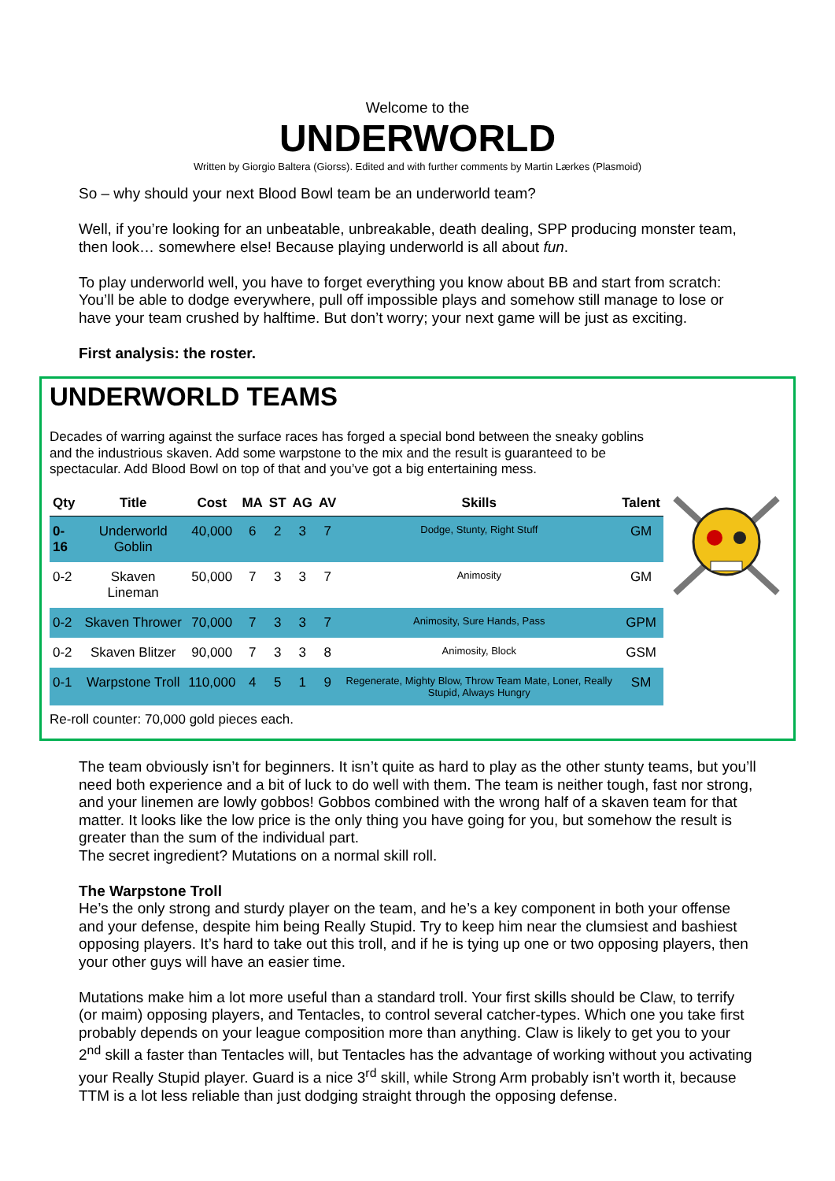Welcome to the
UNDERWORLD
Written by Giorgio Baltera (Giorss). Edited and with further comments by Martin Lærkes (Plasmoid)
So – why should your next Blood Bowl team be an underworld team?
Well, if you’re looking for an unbeatable, unbreakable, death dealing, SPP producing monster team, then look… somewhere else! Because playing underworld is all about fun.
To play underworld well, you have to forget everything you know about BB and start from scratch: You’ll be able to dodge everywhere, pull off impossible plays and somehow still manage to lose or have your team crushed by halftime. But don’t worry; your next game will be just as exciting.
First analysis: the roster.
UNDERWORLD TEAMS
Decades of warring against the surface races has forged a special bond between the sneaky goblins and the industrious skaven. Add some warpstone to the mix and the result is guaranteed to be spectacular. Add Blood Bowl on top of that and you’ve got a big entertaining mess.
| Qty | Title | Cost | MA | ST | AG | AV | Skills | Talent |
| --- | --- | --- | --- | --- | --- | --- | --- | --- |
| 0-16 | Underworld Goblin | 40,000 | 6 | 2 | 3 | 7 | Dodge, Stunty, Right Stuff | GM |
| 0-2 | Skaven Lineman | 50,000 | 7 | 3 | 3 | 7 | Animosity | GM |
| 0-2 | Skaven Thrower | 70,000 | 7 | 3 | 3 | 7 | Animosity, Sure Hands, Pass | GPM |
| 0-2 | Skaven Blitzer | 90,000 | 7 | 3 | 3 | 8 | Animosity, Block | GSM |
| 0-1 | Warpstone Troll | 110,000 | 4 | 5 | 1 | 9 | Regenerate, Mighty Blow, Throw Team Mate, Loner, Really Stupid, Always Hungry | SM |
Re-roll counter: 70,000 gold pieces each.
The team obviously isn’t for beginners. It isn’t quite as hard to play as the other stunty teams, but you’ll need both experience and a bit of luck to do well with them. The team is neither tough, fast nor strong, and your linemen are lowly gobbos! Gobbos combined with the wrong half of a skaven team for that matter. It looks like the low price is the only thing you have going for you, but somehow the result is greater than the sum of the individual part.
The secret ingredient? Mutations on a normal skill roll.
The Warpstone Troll
He’s the only strong and sturdy player on the team, and he’s a key component in both your offense and your defense, despite him being Really Stupid. Try to keep him near the clumsiest and bashiest opposing players. It’s hard to take out this troll, and if he is tying up one or two opposing players, then your other guys will have an easier time.
Mutations make him a lot more useful than a standard troll. Your first skills should be Claw, to terrify (or maim) opposing players, and Tentacles, to control several catcher-types. Which one you take first probably depends on your league composition more than anything. Claw is likely to get you to your 2<sup>nd</sup> skill a faster than Tentacles will, but Tentacles has the advantage of working without you activating your Really Stupid player. Guard is a nice 3<sup>rd</sup> skill, while Strong Arm probably isn’t worth it, because TTM is a lot less reliable than just dodging straight through the opposing defense.